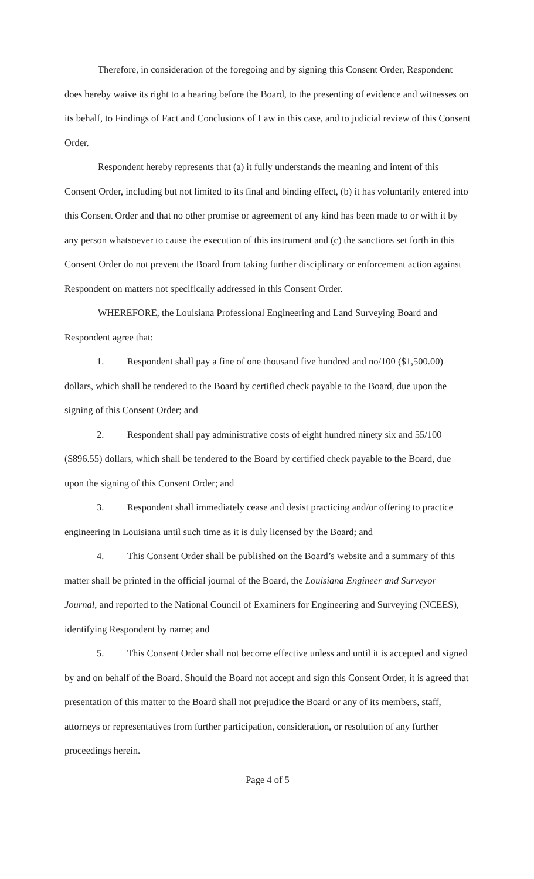Therefore, in consideration of the foregoing and by signing this Consent Order, Respondent does hereby waive its right to a hearing before the Board, to the presenting of evidence and witnesses on its behalf, to Findings of Fact and Conclusions of Law in this case, and to judicial review of this Consent Order.
Respondent hereby represents that (a) it fully understands the meaning and intent of this Consent Order, including but not limited to its final and binding effect, (b) it has voluntarily entered into this Consent Order and that no other promise or agreement of any kind has been made to or with it by any person whatsoever to cause the execution of this instrument and (c) the sanctions set forth in this Consent Order do not prevent the Board from taking further disciplinary or enforcement action against Respondent on matters not specifically addressed in this Consent Order.
WHEREFORE, the Louisiana Professional Engineering and Land Surveying Board and Respondent agree that:
1. Respondent shall pay a fine of one thousand five hundred and no/100 ($1,500.00) dollars, which shall be tendered to the Board by certified check payable to the Board, due upon the signing of this Consent Order; and
2. Respondent shall pay administrative costs of eight hundred ninety six and 55/100 ($896.55) dollars, which shall be tendered to the Board by certified check payable to the Board, due upon the signing of this Consent Order; and
3. Respondent shall immediately cease and desist practicing and/or offering to practice engineering in Louisiana until such time as it is duly licensed by the Board; and
4. This Consent Order shall be published on the Board’s website and a summary of this matter shall be printed in the official journal of the Board, the Louisiana Engineer and Surveyor Journal, and reported to the National Council of Examiners for Engineering and Surveying (NCEES), identifying Respondent by name; and
5. This Consent Order shall not become effective unless and until it is accepted and signed by and on behalf of the Board. Should the Board not accept and sign this Consent Order, it is agreed that presentation of this matter to the Board shall not prejudice the Board or any of its members, staff, attorneys or representatives from further participation, consideration, or resolution of any further proceedings herein.
Page 4 of 5